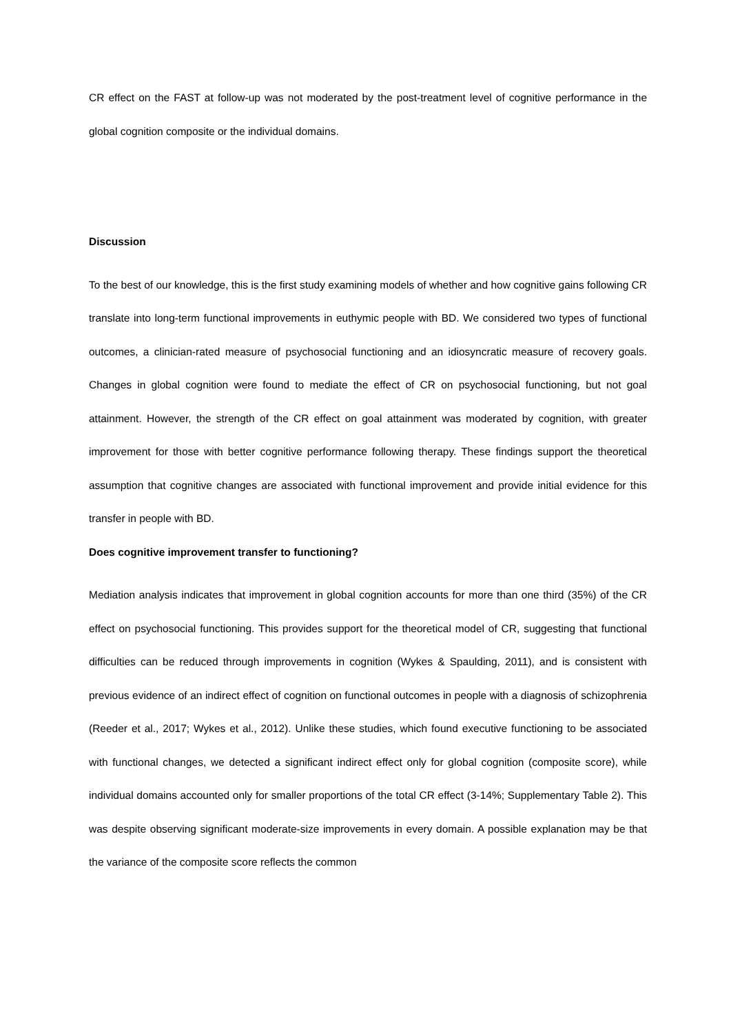CR effect on the FAST at follow-up was not moderated by the post-treatment level of cognitive performance in the global cognition composite or the individual domains.
Discussion
To the best of our knowledge, this is the first study examining models of whether and how cognitive gains following CR translate into long-term functional improvements in euthymic people with BD. We considered two types of functional outcomes, a clinician-rated measure of psychosocial functioning and an idiosyncratic measure of recovery goals. Changes in global cognition were found to mediate the effect of CR on psychosocial functioning, but not goal attainment. However, the strength of the CR effect on goal attainment was moderated by cognition, with greater improvement for those with better cognitive performance following therapy. These findings support the theoretical assumption that cognitive changes are associated with functional improvement and provide initial evidence for this transfer in people with BD.
Does cognitive improvement transfer to functioning?
Mediation analysis indicates that improvement in global cognition accounts for more than one third (35%) of the CR effect on psychosocial functioning. This provides support for the theoretical model of CR, suggesting that functional difficulties can be reduced through improvements in cognition (Wykes & Spaulding, 2011), and is consistent with previous evidence of an indirect effect of cognition on functional outcomes in people with a diagnosis of schizophrenia (Reeder et al., 2017; Wykes et al., 2012). Unlike these studies, which found executive functioning to be associated with functional changes, we detected a significant indirect effect only for global cognition (composite score), while individual domains accounted only for smaller proportions of the total CR effect (3-14%; Supplementary Table 2). This was despite observing significant moderate-size improvements in every domain. A possible explanation may be that the variance of the composite score reflects the common